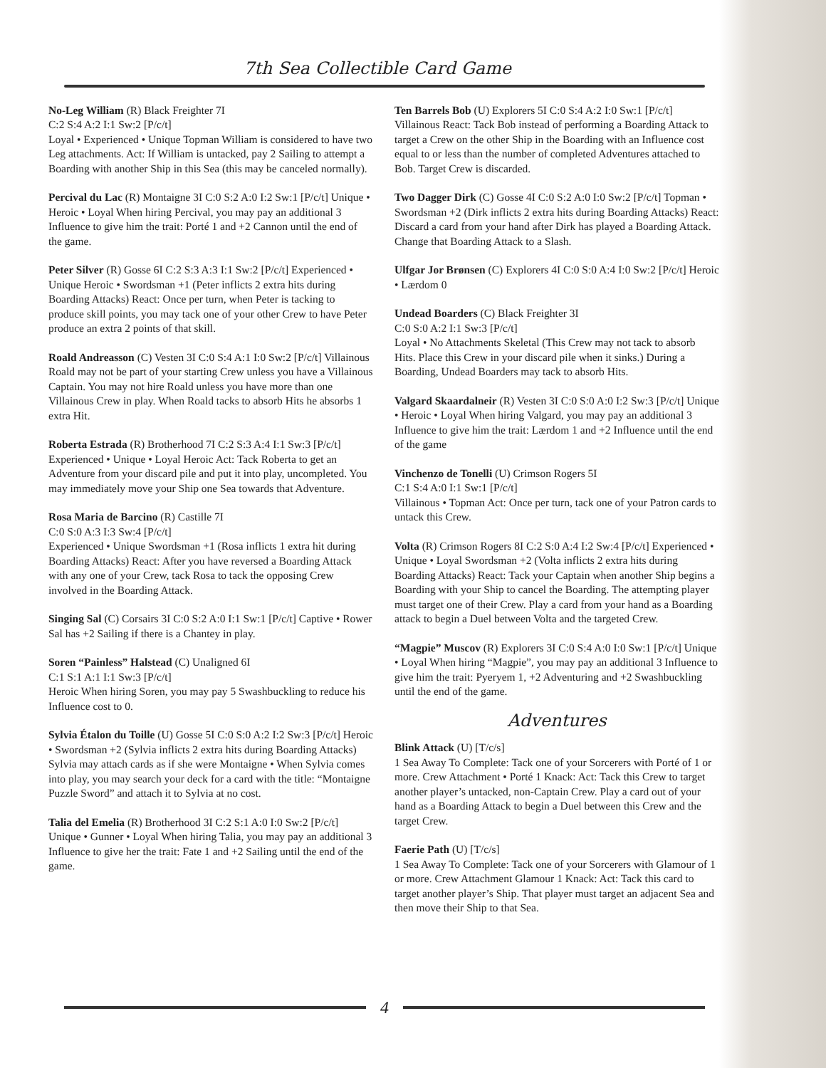7th Sea Collectible Card Game
No-Leg William (R) Black Freighter 7I
C:2 S:4 A:2 I:1 Sw:2 [P/c/t]
Loyal • Experienced • Unique Topman William is considered to have two Leg attachments. Act: If William is untacked, pay 2 Sailing to attempt a Boarding with another Ship in this Sea (this may be canceled normally).
Percival du Lac (R) Montaigne 3I C:0 S:2 A:0 I:2 Sw:1 [P/c/t] Unique • Heroic • Loyal When hiring Percival, you may pay an additional 3 Influence to give him the trait: Porté 1 and +2 Cannon until the end of the game.
Peter Silver (R) Gosse 6I C:2 S:3 A:3 I:1 Sw:2 [P/c/t] Experienced • Unique Heroic • Swordsman +1 (Peter inflicts 2 extra hits during Boarding Attacks) React: Once per turn, when Peter is tacking to produce skill points, you may tack one of your other Crew to have Peter produce an extra 2 points of that skill.
Roald Andreasson (C) Vesten 3I C:0 S:4 A:1 I:0 Sw:2 [P/c/t] Villainous Roald may not be part of your starting Crew unless you have a Villainous Captain. You may not hire Roald unless you have more than one Villainous Crew in play. When Roald tacks to absorb Hits he absorbs 1 extra Hit.
Roberta Estrada (R) Brotherhood 7I C:2 S:3 A:4 I:1 Sw:3 [P/c/t] Experienced • Unique • Loyal Heroic Act: Tack Roberta to get an Adventure from your discard pile and put it into play, uncompleted. You may immediately move your Ship one Sea towards that Adventure.
Rosa Maria de Barcino (R) Castille 7I
C:0 S:0 A:3 I:3 Sw:4 [P/c/t]
Experienced • Unique Swordsman +1 (Rosa inflicts 1 extra hit during Boarding Attacks) React: After you have reversed a Boarding Attack with any one of your Crew, tack Rosa to tack the opposing Crew involved in the Boarding Attack.
Singing Sal (C) Corsairs 3I C:0 S:2 A:0 I:1 Sw:1 [P/c/t] Captive • Rower Sal has +2 Sailing if there is a Chantey in play.
Soren “Painless” Halstead (C) Unaligned 6I
C:1 S:1 A:1 I:1 Sw:3 [P/c/t]
Heroic When hiring Soren, you may pay 5 Swashbuckling to reduce his Influence cost to 0.
Sylvia Étalon du Toille (U) Gosse 5I C:0 S:0 A:2 I:2 Sw:3 [P/c/t] Heroic • Swordsman +2 (Sylvia inflicts 2 extra hits during Boarding Attacks) Sylvia may attach cards as if she were Montaigne • When Sylvia comes into play, you may search your deck for a card with the title: “Montaigne Puzzle Sword” and attach it to Sylvia at no cost.
Talia del Emelia (R) Brotherhood 3I C:2 S:1 A:0 I:0 Sw:2 [P/c/t] Unique • Gunner • Loyal When hiring Talia, you may pay an additional 3 Influence to give her the trait: Fate 1 and +2 Sailing until the end of the game.
Ten Barrels Bob (U) Explorers 5I C:0 S:4 A:2 I:0 Sw:1 [P/c/t] Villainous React: Tack Bob instead of performing a Boarding Attack to target a Crew on the other Ship in the Boarding with an Influence cost equal to or less than the number of completed Adventures attached to Bob. Target Crew is discarded.
Two Dagger Dirk (C) Gosse 4I C:0 S:2 A:0 I:0 Sw:2 [P/c/t] Topman • Swordsman +2 (Dirk inflicts 2 extra hits during Boarding Attacks) React: Discard a card from your hand after Dirk has played a Boarding Attack. Change that Boarding Attack to a Slash.
Ulfgar Jor Brønsen (C) Explorers 4I C:0 S:0 A:4 I:0 Sw:2 [P/c/t] Heroic • Lærdom 0
Undead Boarders (C) Black Freighter 3I
C:0 S:0 A:2 I:1 Sw:3 [P/c/t]
Loyal • No Attachments Skeletal (This Crew may not tack to absorb Hits. Place this Crew in your discard pile when it sinks.) During a Boarding, Undead Boarders may tack to absorb Hits.
Valgard Skaardalneir (R) Vesten 3I C:0 S:0 A:0 I:2 Sw:3 [P/c/t] Unique • Heroic • Loyal When hiring Valgard, you may pay an additional 3 Influence to give him the trait: Lærdom 1 and +2 Influence until the end of the game
Vinchenzo de Tonelli (U) Crimson Rogers 5I
C:1 S:4 A:0 I:1 Sw:1 [P/c/t]
Villainous • Topman Act: Once per turn, tack one of your Patron cards to untack this Crew.
Volta (R) Crimson Rogers 8I C:2 S:0 A:4 I:2 Sw:4 [P/c/t] Experienced • Unique • Loyal Swordsman +2 (Volta inflicts 2 extra hits during Boarding Attacks) React: Tack your Captain when another Ship begins a Boarding with your Ship to cancel the Boarding. The attempting player must target one of their Crew. Play a card from your hand as a Boarding attack to begin a Duel between Volta and the targeted Crew.
“Magpie” Muscov (R) Explorers 3I C:0 S:4 A:0 I:0 Sw:1 [P/c/t] Unique • Loyal When hiring “Magpie”, you may pay an additional 3 Influence to give him the trait: Pyeryem 1, +2 Adventuring and +2 Swashbuckling until the end of the game.
Adventures
Blink Attack (U) [T/c/s]
1 Sea Away To Complete: Tack one of your Sorcerers with Porté of 1 or more. Crew Attachment • Porté 1 Knack: Act: Tack this Crew to target another player’s untacked, non-Captain Crew. Play a card out of your hand as a Boarding Attack to begin a Duel between this Crew and the target Crew.
Faerie Path (U) [T/c/s]
1 Sea Away To Complete: Tack one of your Sorcerers with Glamour of 1 or more. Crew Attachment Glamour 1 Knack: Act: Tack this card to target another player’s Ship. That player must target an adjacent Sea and then move their Ship to that Sea.
4